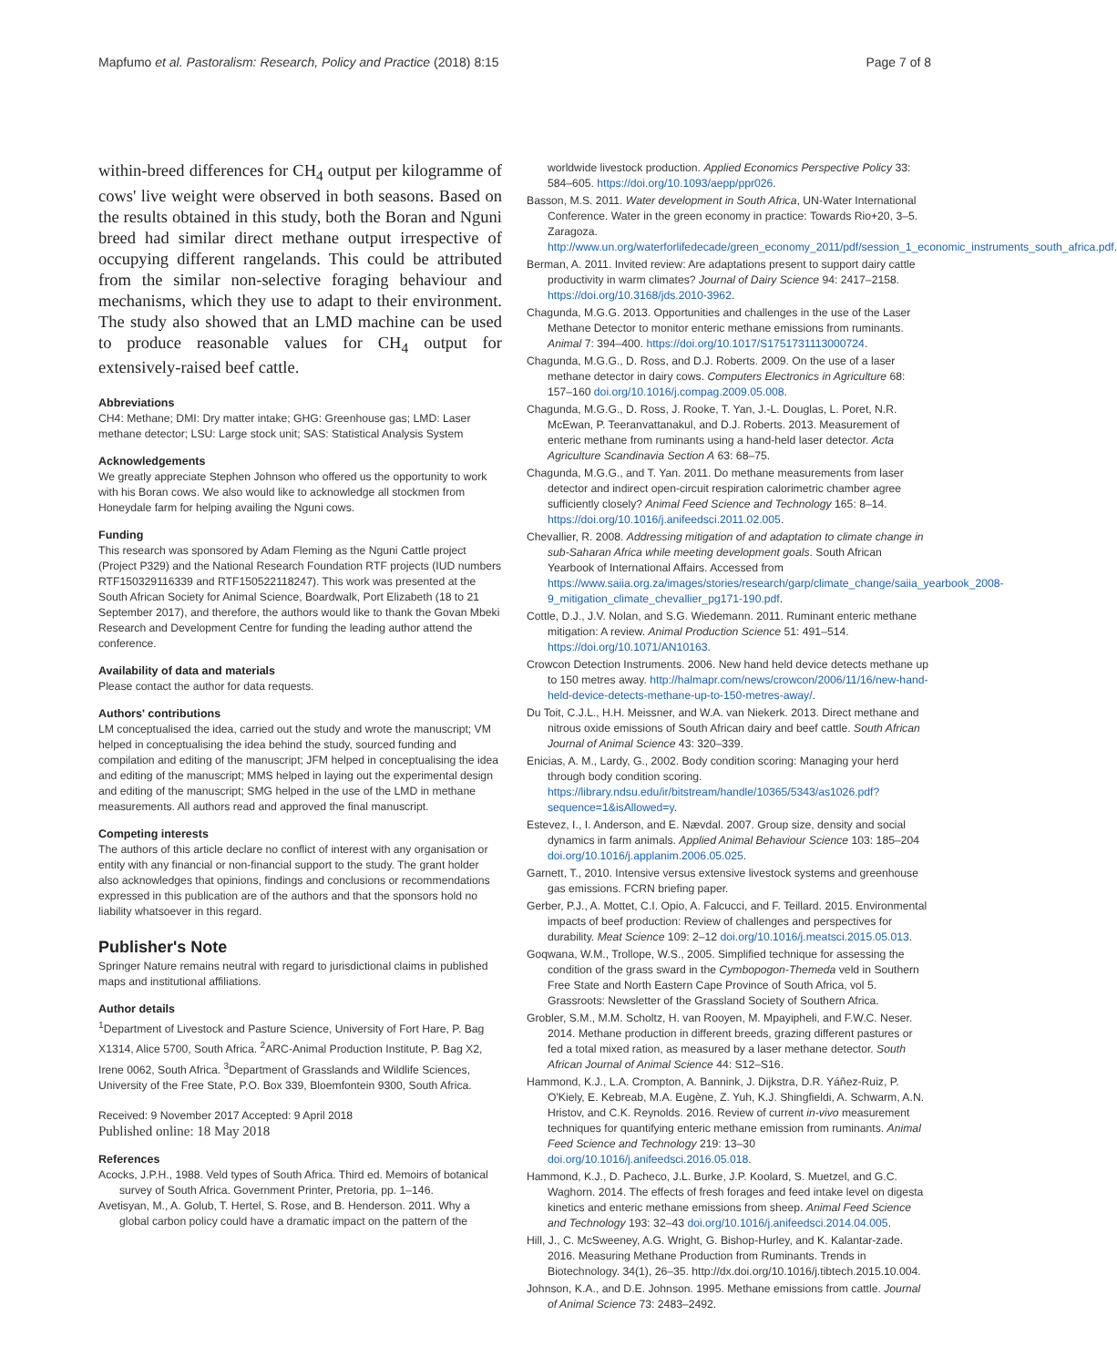Mapfumo et al. Pastoralism: Research, Policy and Practice (2018) 8:15 Page 7 of 8
within-breed differences for CH<sub>4</sub> output per kilogramme of cows' live weight were observed in both seasons. Based on the results obtained in this study, both the Boran and Nguni breed had similar direct methane output irrespective of occupying different rangelands. This could be attributed from the similar non-selective foraging behaviour and mechanisms, which they use to adapt to their environment. The study also showed that an LMD machine can be used to produce reasonable values for CH<sub>4</sub> output for extensively-raised beef cattle.
Abbreviations
CH4: Methane; DMI: Dry matter intake; GHG: Greenhouse gas; LMD: Laser methane detector; LSU: Large stock unit; SAS: Statistical Analysis System
Acknowledgements
We greatly appreciate Stephen Johnson who offered us the opportunity to work with his Boran cows. We also would like to acknowledge all stockmen from Honeydale farm for helping availing the Nguni cows.
Funding
This research was sponsored by Adam Fleming as the Nguni Cattle project (Project P329) and the National Research Foundation RTF projects (IUD numbers RTF150329116339 and RTF150522118247). This work was presented at the South African Society for Animal Science, Boardwalk, Port Elizabeth (18 to 21 September 2017), and therefore, the authors would like to thank the Govan Mbeki Research and Development Centre for funding the leading author attend the conference.
Availability of data and materials
Please contact the author for data requests.
Authors' contributions
LM conceptualised the idea, carried out the study and wrote the manuscript; VM helped in conceptualising the idea behind the study, sourced funding and compilation and editing of the manuscript; JFM helped in conceptualising the idea and editing of the manuscript; MMS helped in laying out the experimental design and editing of the manuscript; SMG helped in the use of the LMD in methane measurements. All authors read and approved the final manuscript.
Competing interests
The authors of this article declare no conflict of interest with any organisation or entity with any financial or non-financial support to the study. The grant holder also acknowledges that opinions, findings and conclusions or recommendations expressed in this publication are of the authors and that the sponsors hold no liability whatsoever in this regard.
Publisher's Note
Springer Nature remains neutral with regard to jurisdictional claims in published maps and institutional affiliations.
Author details
<sup>1</sup> Department of Livestock and Pasture Science, University of Fort Hare, P. Bag X1314, Alice 5700, South Africa. <sup>2</sup>ARC-Animal Production Institute, P. Bag X2, Irene 0062, South Africa. <sup>3</sup>Department of Grasslands and Wildlife Sciences, University of the Free State, P.O. Box 339, Bloemfontein 9300, South Africa.
Received: 9 November 2017 Accepted: 9 April 2018
Published online: 18 May 2018
References
Acocks, J.P.H., 1988. Veld types of South Africa. Third ed. Memoirs of botanical survey of South Africa. Government Printer, Pretoria, pp. 1–146.
Avetisyan, M., A. Golub, T. Hertel, S. Rose, and B. Henderson. 2011. Why a global carbon policy could have a dramatic impact on the pattern of the
worldwide livestock production. Applied Economics Perspective Policy 33: 584–605. https://doi.org/10.1093/aepp/ppr026.
Basson, M.S. 2011. Water development in South Africa, UN-Water International Conference. Water in the green economy in practice: Towards Rio+20, 3–5. Zaragoza. http://www.un.org/waterforlifedecade/green_economy_2011/pdf/session_1_economic_instruments_south_africa.pdf.
Berman, A. 2011. Invited review: Are adaptations present to support dairy cattle productivity in warm climates? Journal of Dairy Science 94: 2417–2158. https://doi.org/10.3168/jds.2010-3962.
Chagunda, M.G.G. 2013. Opportunities and challenges in the use of the Laser Methane Detector to monitor enteric methane emissions from ruminants. Animal 7: 394–400. https://doi.org/10.1017/S1751731113000724.
Chagunda, M.G.G., D. Ross, and D.J. Roberts. 2009. On the use of a laser methane detector in dairy cows. Computers Electronics in Agriculture 68: 157–160 doi.org/10.1016/j.compag.2009.05.008.
Chagunda, M.G.G., D. Ross, J. Rooke, T. Yan, J.-L. Douglas, L. Poret, N.R. McEwan, P. Teeranvattanakul, and D.J. Roberts. 2013. Measurement of enteric methane from ruminants using a hand-held laser detector. Acta Agriculture Scandinavia Section A 63: 68–75.
Chagunda, M.G.G., and T. Yan. 2011. Do methane measurements from laser detector and indirect open-circuit respiration calorimetric chamber agree sufficiently closely? Animal Feed Science and Technology 165: 8–14. https://doi.org/10.1016/j.anifeedsci.2011.02.005.
Chevallier, R. 2008. Addressing mitigation of and adaptation to climate change in sub-Saharan Africa while meeting development goals. South African Yearbook of International Affairs. Accessed from https://www.saiia.org.za/images/stories/research/garp/climate_change/saiia_yearbook_2008-9_mitigation_climate_chevallier_pg171-190.pdf.
Cottle, D.J., J.V. Nolan, and S.G. Wiedemann. 2011. Ruminant enteric methane mitigation: A review. Animal Production Science 51: 491–514. https://doi.org/10.1071/AN10163.
Crowcon Detection Instruments. 2006. New hand held device detects methane up to 150 metres away. http://halmapr.com/news/crowcon/2006/11/16/new-hand-held-device-detects-methane-up-to-150-metres-away/.
Du Toit, C.J.L., H.H. Meissner, and W.A. van Niekerk. 2013. Direct methane and nitrous oxide emissions of South African dairy and beef cattle. South African Journal of Animal Science 43: 320–339.
Enicias, A. M., Lardy, G., 2002. Body condition scoring: Managing your herd through body condition scoring. https://library.ndsu.edu/ir/bitstream/handle/10365/5343/as1026.pdf?sequence=1&isAllowed=y.
Estevez, I., I. Anderson, and E. Nævdal. 2007. Group size, density and social dynamics in farm animals. Applied Animal Behaviour Science 103: 185–204 doi.org/10.1016/j.applanim.2006.05.025.
Garnett, T., 2010. Intensive versus extensive livestock systems and greenhouse gas emissions. FCRN briefing paper.
Gerber, P.J., A. Mottet, C.I. Opio, A. Falcucci, and F. Teillard. 2015. Environmental impacts of beef production: Review of challenges and perspectives for durability. Meat Science 109: 2–12 doi.org/10.1016/j.meatsci.2015.05.013.
Goqwana, W.M., Trollope, W.S., 2005. Simplified technique for assessing the condition of the grass sward in the Cymbopogon-Themeda veld in Southern Free State and North Eastern Cape Province of South Africa, vol 5. Grassroots: Newsletter of the Grassland Society of Southern Africa.
Grobler, S.M., M.M. Scholtz, H. van Rooyen, M. Mpayipheli, and F.W.C. Neser. 2014. Methane production in different breeds, grazing different pastures or fed a total mixed ration, as measured by a laser methane detector. South African Journal of Animal Science 44: S12–S16.
Hammond, K.J., L.A. Crompton, A. Bannink, J. Dijkstra, D.R. Yáñez-Ruiz, P. O'Kiely, E. Kebreab, M.A. Eugène, Z. Yuh, K.J. Shingfieldi, A. Schwarm, A.N. Hristov, and C.K. Reynolds. 2016. Review of current in-vivo measurement techniques for quantifying enteric methane emission from ruminants. Animal Feed Science and Technology 219: 13–30 doi.org/10.1016/j.anifeedsci.2016.05.018.
Hammond, K.J., D. Pacheco, J.L. Burke, J.P. Koolard, S. Muetzel, and G.C. Waghorn. 2014. The effects of fresh forages and feed intake level on digesta kinetics and enteric methane emissions from sheep. Animal Feed Science and Technology 193: 32–43 doi.org/10.1016/j.anifeedsci.2014.04.005.
Hill, J., C. McSweeney, A.G. Wright, G. Bishop-Hurley, and K. Kalantar-zade. 2016. Measuring Methane Production from Ruminants. Trends in Biotechnology. 34(1), 26–35. http://dx.doi.org/10.1016/j.tibtech.2015.10.004.
Johnson, K.A., and D.E. Johnson. 1995. Methane emissions from cattle. Journal of Animal Science 73: 2483–2492.